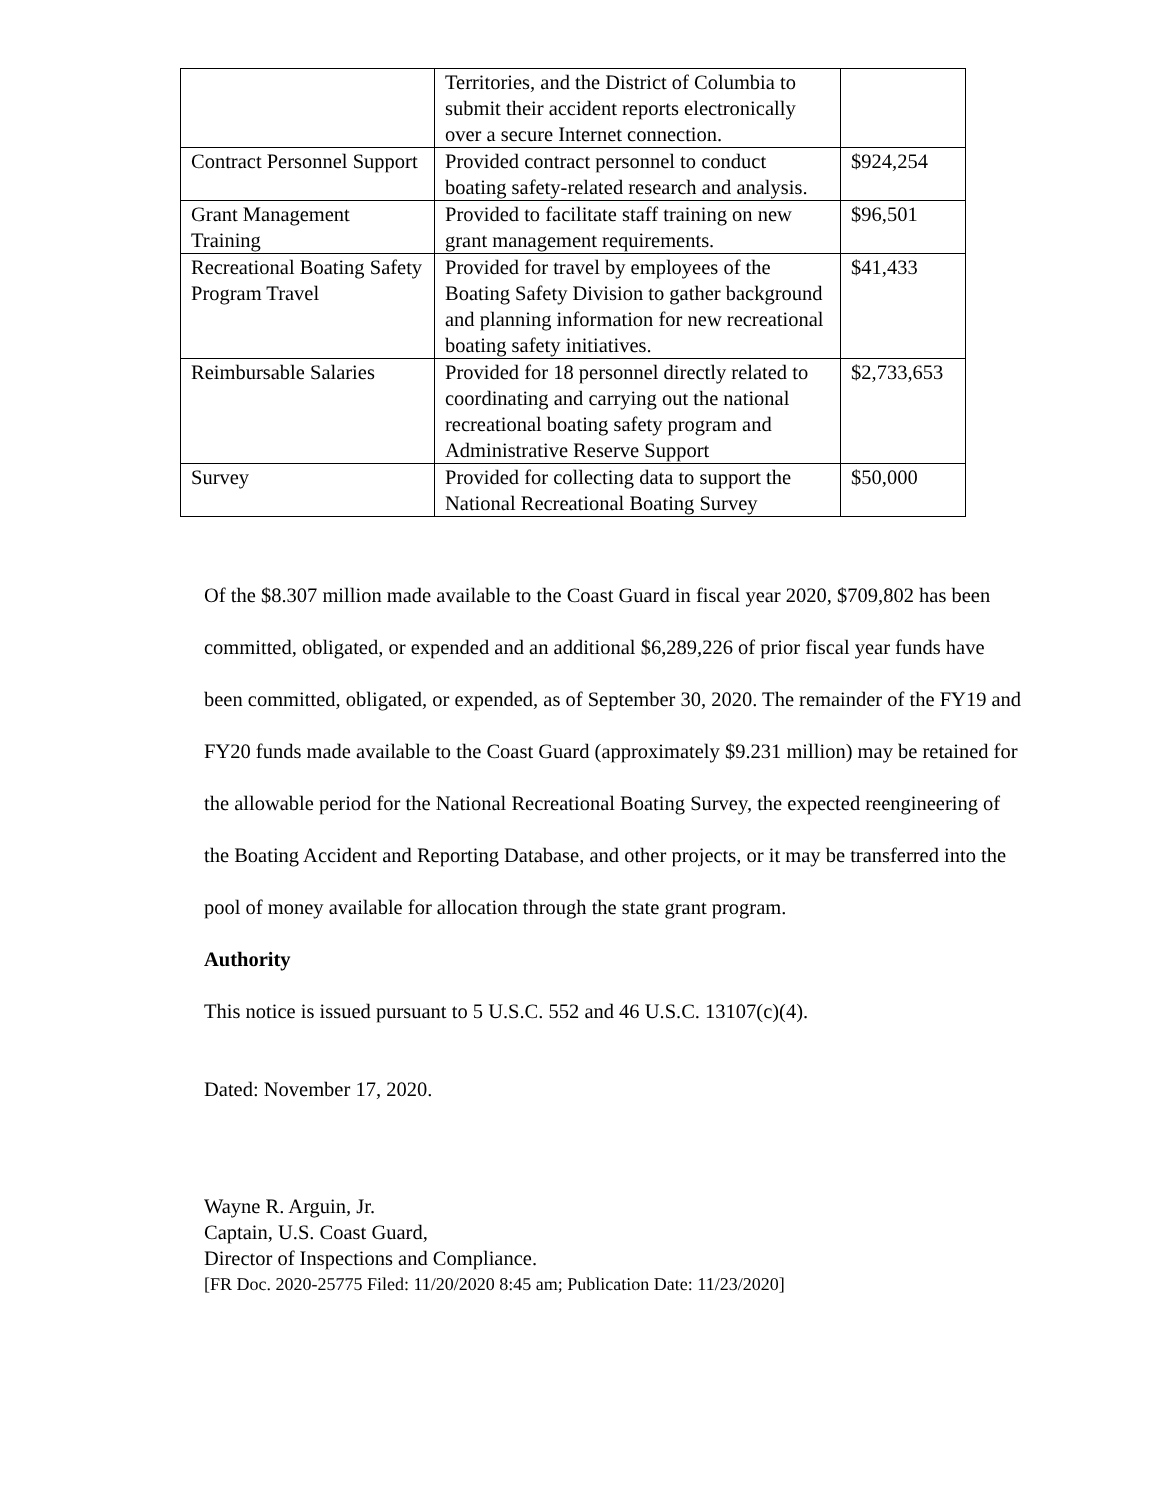| | Territories, and the District of Columbia to submit their accident reports electronically over a secure Internet connection. | |
| Contract Personnel Support | Provided contract personnel to conduct boating safety-related research and analysis. | $924,254 |
| Grant Management Training | Provided to facilitate staff training on new grant management requirements. | $96,501 |
| Recreational Boating Safety Program Travel | Provided for travel by employees of the Boating Safety Division to gather background and planning information for new recreational boating safety initiatives. | $41,433 |
| Reimbursable Salaries | Provided for 18 personnel directly related to coordinating and carrying out the national recreational boating safety program and Administrative Reserve Support | $2,733,653 |
| Survey | Provided for collecting data to support the National Recreational Boating Survey | $50,000 |
Of the $8.307 million made available to the Coast Guard in fiscal year 2020, $709,802 has been committed, obligated, or expended and an additional $6,289,226 of prior fiscal year funds have been committed, obligated, or expended, as of September 30, 2020. The remainder of the FY19 and FY20 funds made available to the Coast Guard (approximately $9.231 million) may be retained for the allowable period for the National Recreational Boating Survey, the expected reengineering of the Boating Accident and Reporting Database, and other projects, or it may be transferred into the pool of money available for allocation through the state grant program.
Authority
This notice is issued pursuant to 5 U.S.C. 552 and 46 U.S.C. 13107(c)(4).
Dated: November 17, 2020.
Wayne R. Arguin, Jr.
Captain, U.S. Coast Guard,
Director of Inspections and Compliance.
[FR Doc. 2020-25775 Filed: 11/20/2020 8:45 am; Publication Date: 11/23/2020]